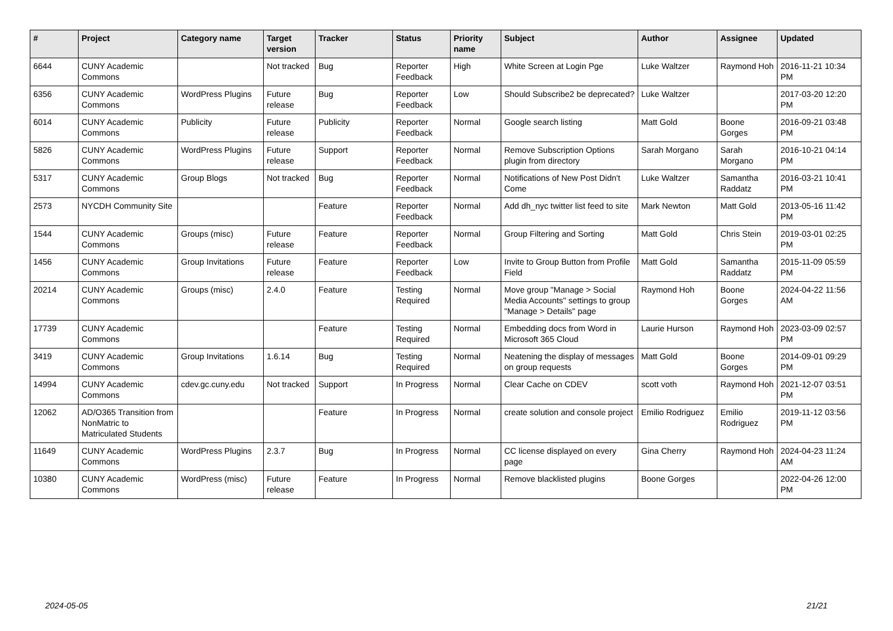| # | Project | Category name | Target version | Tracker | Status | Priority name | Subject | Author | Assignee | Updated |
| --- | --- | --- | --- | --- | --- | --- | --- | --- | --- | --- |
| 6644 | CUNY Academic Commons | | Not tracked | Bug | Reporter Feedback | High | White Screen at Login Pge | Luke Waltzer | Raymond Hoh | 2016-11-21 10:34 PM |
| 6356 | CUNY Academic Commons | WordPress Plugins | Future release | Bug | Reporter Feedback | Low | Should Subscribe2 be deprecated? | Luke Waltzer | | 2017-03-20 12:20 PM |
| 6014 | CUNY Academic Commons | Publicity | Future release | Publicity | Reporter Feedback | Normal | Google search listing | Matt Gold | Boone Gorges | 2016-09-21 03:48 PM |
| 5826 | CUNY Academic Commons | WordPress Plugins | Future release | Support | Reporter Feedback | Normal | Remove Subscription Options plugin from directory | Sarah Morgano | Sarah Morgano | 2016-10-21 04:14 PM |
| 5317 | CUNY Academic Commons | Group Blogs | Not tracked | Bug | Reporter Feedback | Normal | Notifications of New Post Didn't Come | Luke Waltzer | Samantha Raddatz | 2016-03-21 10:41 PM |
| 2573 | NYCDH Community Site | | | Feature | Reporter Feedback | Normal | Add dh_nyc twitter list feed to site | Mark Newton | Matt Gold | 2013-05-16 11:42 PM |
| 1544 | CUNY Academic Commons | Groups (misc) | Future release | Feature | Reporter Feedback | Normal | Group Filtering and Sorting | Matt Gold | Chris Stein | 2019-03-01 02:25 PM |
| 1456 | CUNY Academic Commons | Group Invitations | Future release | Feature | Reporter Feedback | Low | Invite to Group Button from Profile Field | Matt Gold | Samantha Raddatz | 2015-11-09 05:59 PM |
| 20214 | CUNY Academic Commons | Groups (misc) | 2.4.0 | Feature | Testing Required | Normal | Move group "Manage > Social Media Accounts" settings to group "Manage > Details" page | Raymond Hoh | Boone Gorges | 2024-04-22 11:56 AM |
| 17739 | CUNY Academic Commons | | | Feature | Testing Required | Normal | Embedding docs from Word in Microsoft 365 Cloud | Laurie Hurson | Raymond Hoh | 2023-03-09 02:57 PM |
| 3419 | CUNY Academic Commons | Group Invitations | 1.6.14 | Bug | Testing Required | Normal | Neatening the display of messages on group requests | Matt Gold | Boone Gorges | 2014-09-01 09:29 PM |
| 14994 | CUNY Academic Commons | cdev.gc.cuny.edu | Not tracked | Support | In Progress | Normal | Clear Cache on CDEV | scott voth | Raymond Hoh | 2021-12-07 03:51 PM |
| 12062 | AD/O365 Transition from NonMatric to Matriculated Students | | | Feature | In Progress | Normal | create solution and console project | Emilio Rodriguez | Emilio Rodriguez | 2019-11-12 03:56 PM |
| 11649 | CUNY Academic Commons | WordPress Plugins | 2.3.7 | Bug | In Progress | Normal | CC license displayed on every page | Gina Cherry | Raymond Hoh | 2024-04-23 11:24 AM |
| 10380 | CUNY Academic Commons | WordPress (misc) | Future release | Feature | In Progress | Normal | Remove blacklisted plugins | Boone Gorges | | 2022-04-26 12:00 PM |
2024-05-05 21/21